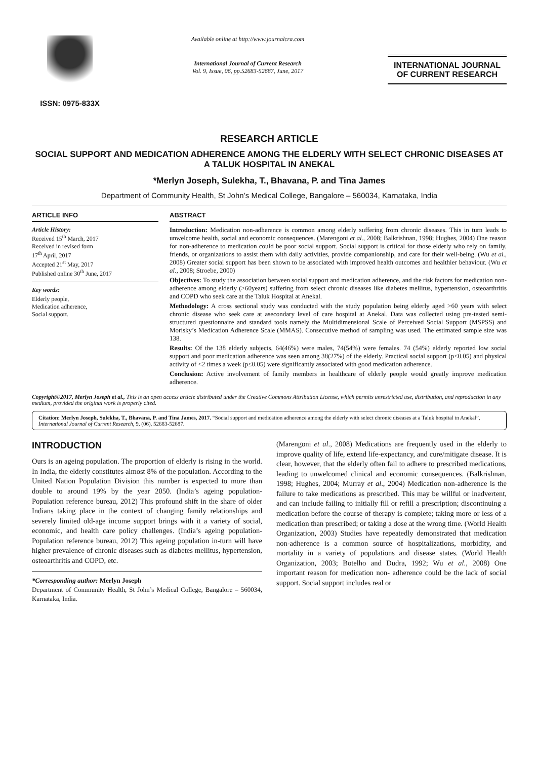ISSN: 0975-833X
Available online at http://www.journalcra.com
International Journal of Current Research
Vol. 9, Issue, 06, pp.52683-52687, June, 2017
INTERNATIONAL JOURNAL
OF CURRENT RESEARCH
RESEARCH ARTICLE
SOCIAL SUPPORT AND MEDICATION ADHERENCE AMONG THE ELDERLY WITH SELECT CHRONIC DISEASES AT A TALUK HOSPITAL IN ANEKAL
*Merlyn Joseph, Sulekha, T., Bhavana, P. and Tina James
Department of Community Health, St John’s Medical College, Bangalore – 560034, Karnataka, India
ARTICLE INFO
Article History:
Received 15<sup>th</sup> March, 2017
Received in revised form
17<sup>th</sup> April, 2017
Accepted 21<sup>st</sup> May, 2017
Published online 30<sup>th</sup> June, 2017
Key words:
Elderly people,
Medication adherence,
Social support.
ABSTRACT
Introduction: Medication non-adherence is common among elderly suffering from chronic diseases. This in turn leads to unwelcome health, social and economic consequences. (Marengoni et al., 2008; Balkrishnan, 1998; Hughes, 2004) One reason for non-adherence to medication could be poor social support. Social support is critical for those elderly who rely on family, friends, or organizations to assist them with daily activities, provide companionship, and care for their well-being. (Wu et al., 2008) Greater social support has been shown to be associated with improved health outcomes and healthier behaviour. (Wu et al., 2008; Stroebe, 2000)
Objectives: To study the association between social support and medication adherence, and the risk factors for medication non- adherence among elderly (>60years) suffering from select chronic diseases like diabetes mellitus, hypertension, osteoarthritis and COPD who seek care at the Taluk Hospital at Anekal.
Methodology: A cross sectional study was conducted with the study population being elderly aged >60 years with select chronic disease who seek care at asecondary level of care hospital at Anekal. Data was collected using pre-tested semi-structured questionnaire and standard tools namely the Multidimensional Scale of Perceived Social Support (MSPSS) and Morisky’s Medication Adherence Scale (MMAS). Consecutive method of sampling was used. The estimated sample size was 138.
Results: Of the 138 elderly subjects, 64(46%) were males, 74(54%) were females. 74 (54%) elderly reported low social support and poor medication adherence was seen among 38(27%) of the elderly. Practical social support (p<0.05) and physical activity of <2 times a week (p≤0.05) were significantly associated with good medication adherence.
Conclusion: Active involvement of family members in healthcare of elderly people would greatly improve medication adherence.
Copyright©2017, Merlyn Joseph et al., This is an open access article distributed under the Creative Commons Attribution License, which permits unrestricted use, distribution, and reproduction in any medium, provided the original work is properly cited.
Citation: Merlyn Joseph, Sulekha, T., Bhavana, P. and Tina James, 2017. “Social support and medication adherence among the elderly with select chronic diseases at a Taluk hospital in Anekal”, International Journal of Current Research, 9, (06), 52683-52687.
INTRODUCTION
Ours is an ageing population. The proportion of elderly is rising in the world. In India, the elderly constitutes almost 8% of the population. According to the United Nation Population Division this number is expected to more than double to around 19% by the year 2050. (India’s ageing population-Population reference bureau, 2012) This profound shift in the share of older Indians taking place in the context of changing family relationships and severely limited old-age income support brings with it a variety of social, economic, and health care policy challenges. (India’s ageing population-Population reference bureau, 2012) This ageing population in-turn will have higher prevalence of chronic diseases such as diabetes mellitus, hypertension, osteoarthritis and COPD, etc.
*Corresponding author: Merlyn Joseph
Department of Community Health, St John’s Medical College, Bangalore – 560034, Karnataka, India.
(Marengoni et al., 2008) Medications are frequently used in the elderly to improve quality of life, extend life-expectancy, and cure/mitigate disease. It is clear, however, that the elderly often fail to adhere to prescribed medications, leading to unwelcomed clinical and economic consequences. (Balkrishnan, 1998; Hughes, 2004; Murray et al., 2004) Medication non-adherence is the failure to take medications as prescribed. This may be willful or inadvertent, and can include failing to initially fill or refill a prescription; discontinuing a medication before the course of therapy is complete; taking more or less of a medication than prescribed; or taking a dose at the wrong time. (World Health Organization, 2003) Studies have repeatedly demonstrated that medication non-adherence is a common source of hospitalizations, morbidity, and mortality in a variety of populations and disease states. (World Health Organization, 2003; Botelho and Dudra, 1992; Wu et al., 2008) One important reason for medication non- adherence could be the lack of social support. Social support includes real or